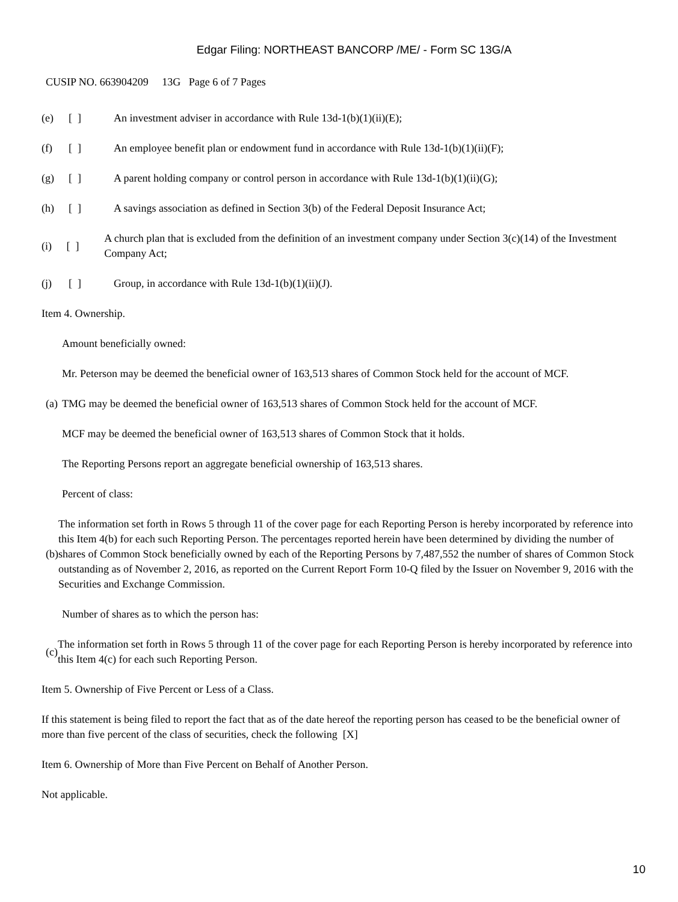Edgar Filing: NORTHEAST BANCORP /ME/ - Form SC 13G/A
CUSIP NO. 663904209 13G Page 6 of 7 Pages
(e) [ ]
An investment adviser in accordance with Rule 13d-1(b)(1)(ii)(E);
(f) [ ]
An employee benefit plan or endowment fund in accordance with Rule 13d-1(b)(1)(ii)(F);
(g) [ ]
A parent holding company or control person in accordance with Rule 13d-1(b)(1)(ii)(G);
(h) [ ]
A savings association as defined in Section 3(b) of the Federal Deposit Insurance Act;
(i) [ ]
A church plan that is excluded from the definition of an investment company under Section 3(c)(14) of the Investment Company Act;
(j) [ ]
Group, in accordance with Rule 13d-1(b)(1)(ii)(J).
Item 4. Ownership.
Amount beneficially owned:
Mr. Peterson may be deemed the beneficial owner of 163,513 shares of Common Stock held for the account of MCF.
(a)
TMG may be deemed the beneficial owner of 163,513 shares of Common Stock held for the account of MCF.
MCF may be deemed the beneficial owner of 163,513 shares of Common Stock that it holds.
The Reporting Persons report an aggregate beneficial ownership of 163,513 shares.
Percent of class:
(b)
The information set forth in Rows 5 through 11 of the cover page for each Reporting Person is hereby incorporated by reference into this Item 4(b) for each such Reporting Person. The percentages reported herein have been determined by dividing the number of shares of Common Stock beneficially owned by each of the Reporting Persons by 7,487,552 the number of shares of Common Stock outstanding as of November 2, 2016, as reported on the Current Report Form 10-Q filed by the Issuer on November 9, 2016 with the Securities and Exchange Commission.
Number of shares as to which the person has:
(c)
The information set forth in Rows 5 through 11 of the cover page for each Reporting Person is hereby incorporated by reference into this Item 4(c) for each such Reporting Person.
Item 5. Ownership of Five Percent or Less of a Class.
If this statement is being filed to report the fact that as of the date hereof the reporting person has ceased to be the beneficial owner of more than five percent of the class of securities, check the following [X]
Item 6. Ownership of More than Five Percent on Behalf of Another Person.
Not applicable.
10